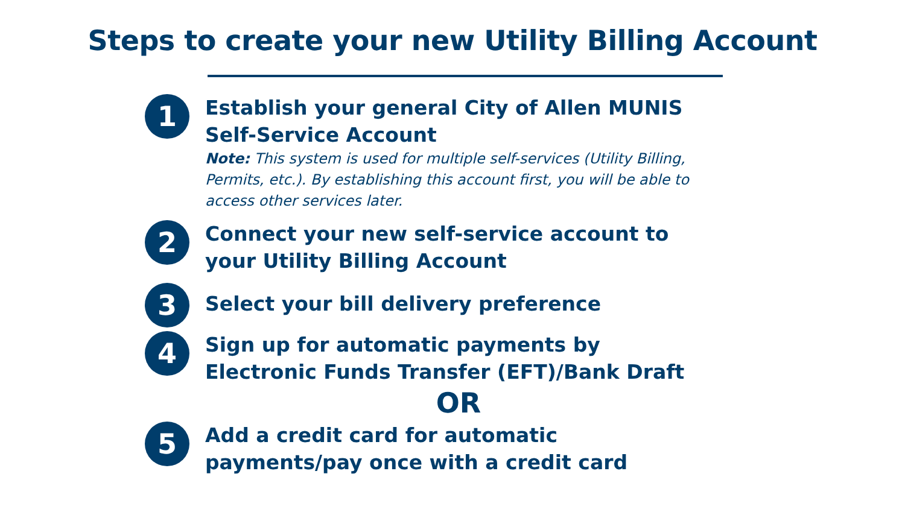Steps to create your new Utility Billing Account
1
Establish your general City of Allen MUNIS Self-Service Account
Note: This system is used for multiple self-services (Utility Billing, Permits, etc.). By establishing this account first, you will be able to access other services later.
2
Connect your new self-service account to your Utility Billing Account
3
Select your bill delivery preference
4
Sign up for automatic payments by Electronic Funds Transfer (EFT)/Bank Draft
OR
5
Add a credit card for automatic payments/pay once with a credit card